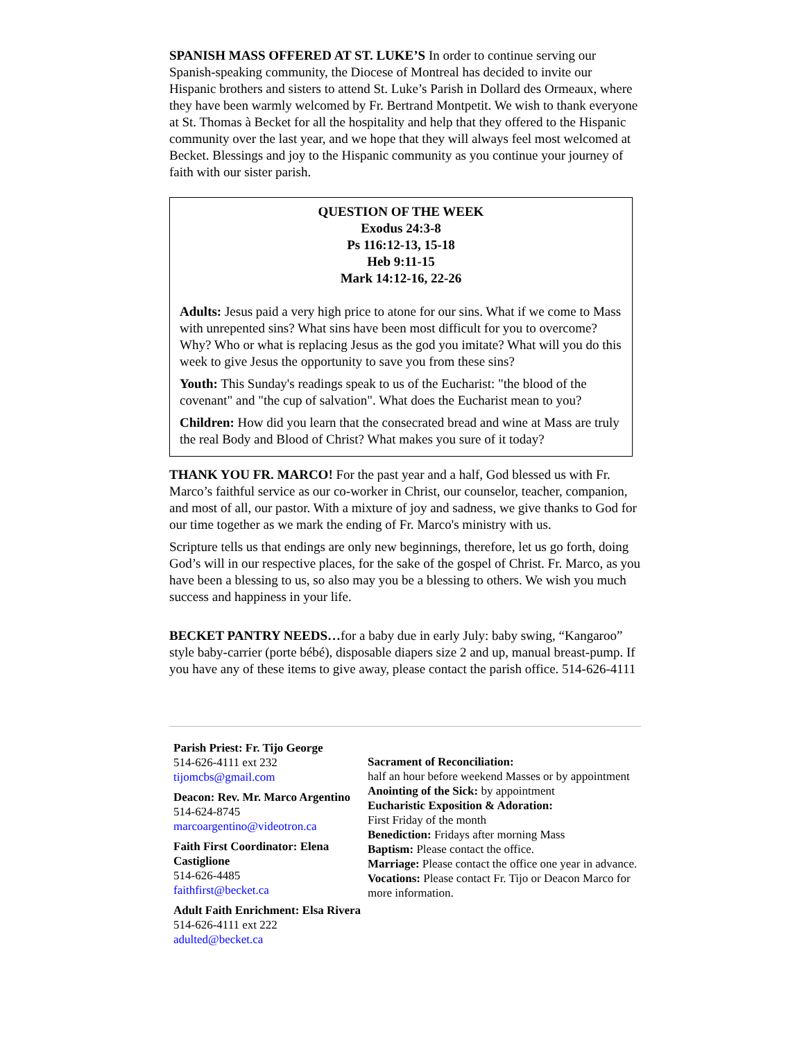SPANISH MASS OFFERED AT ST. LUKE’S In order to continue serving our Spanish-speaking community, the Diocese of Montreal has decided to invite our Hispanic brothers and sisters to attend St. Luke’s Parish in Dollard des Ormeaux, where they have been warmly welcomed by Fr. Bertrand Montpetit. We wish to thank everyone at St. Thomas à Becket for all the hospitality and help that they offered to the Hispanic community over the last year, and we hope that they will always feel most welcomed at Becket. Blessings and joy to the Hispanic community as you continue your journey of faith with our sister parish.
QUESTION OF THE WEEK
Exodus 24:3-8
Ps 116:12-13, 15-18
Heb 9:11-15
Mark 14:12-16, 22-26
Adults: Jesus paid a very high price to atone for our sins. What if we come to Mass with unrepented sins? What sins have been most difficult for you to overcome? Why? Who or what is replacing Jesus as the god you imitate? What will you do this week to give Jesus the opportunity to save you from these sins?
Youth: This Sunday's readings speak to us of the Eucharist: "the blood of the covenant" and "the cup of salvation". What does the Eucharist mean to you?
Children: How did you learn that the consecrated bread and wine at Mass are truly the real Body and Blood of Christ? What makes you sure of it today?
THANK YOU FR. MARCO! For the past year and a half, God blessed us with Fr. Marco’s faithful service as our co-worker in Christ, our counselor, teacher, companion, and most of all, our pastor. With a mixture of joy and sadness, we give thanks to God for our time together as we mark the ending of Fr. Marco's ministry with us.
Scripture tells us that endings are only new beginnings, therefore, let us go forth, doing God’s will in our respective places, for the sake of the gospel of Christ. Fr. Marco, as you have been a blessing to us, so also may you be a blessing to others. We wish you much success and happiness in your life.
BECKET PANTRY NEEDS…for a baby due in early July: baby swing, “Kangaroo” style baby-carrier (porte bébé), disposable diapers size 2 and up, manual breast-pump. If you have any of these items to give away, please contact the parish office. 514-626-4111
Parish Priest: Fr. Tijo George
514-626-4111 ext 232
tijomcbs@gmail.com
Deacon: Rev. Mr. Marco Argentino
514-624-8745
marcoargentino@videotron.ca
Faith First Coordinator: Elena Castiglione
514-626-4485
faithfirst@becket.ca
Adult Faith Enrichment: Elsa Rivera
514-626-4111 ext 222
adulted@becket.ca
Sacrament of Reconciliation:
half an hour before weekend Masses or by appointment
Anointing of the Sick: by appointment
Eucharistic Exposition & Adoration:
First Friday of the month
Benediction: Fridays after morning Mass
Baptism: Please contact the office.
Marriage: Please contact the office one year in advance.
Vocations: Please contact Fr. Tijo or Deacon Marco for more information.